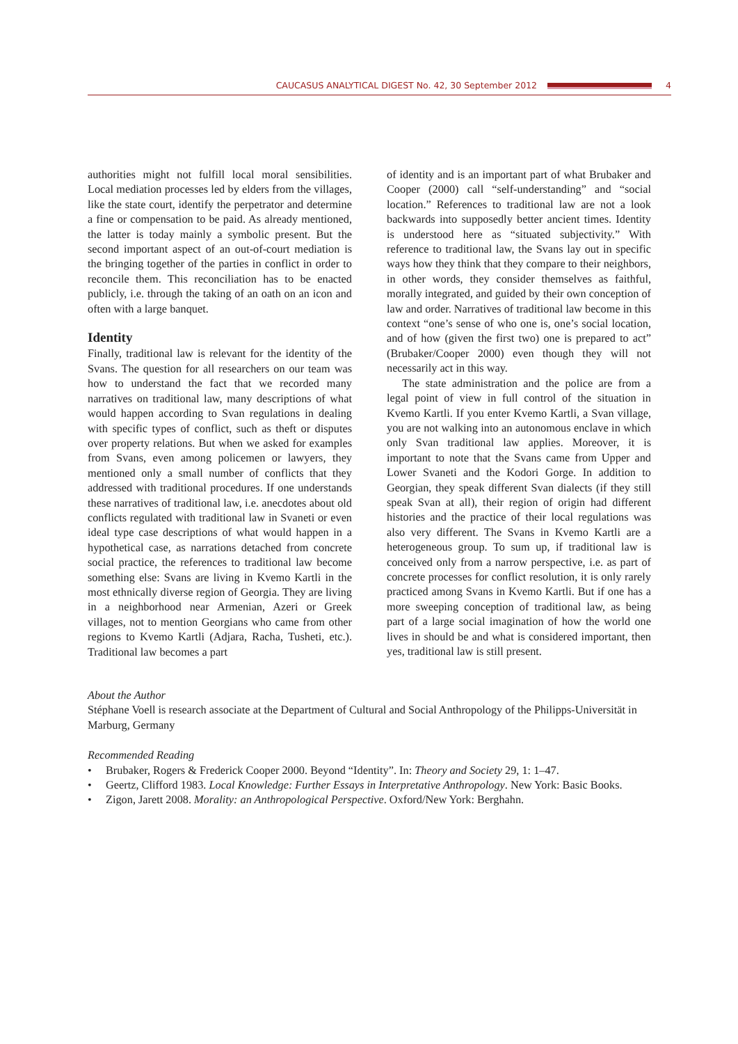CAUCASUS ANALYTICAL DIGEST No. 42, 30 September 2012 4
authorities might not fulfill local moral sensibilities. Local mediation processes led by elders from the villages, like the state court, identify the perpetrator and determine a fine or compensation to be paid. As already mentioned, the latter is today mainly a symbolic present. But the second important aspect of an out-of-court mediation is the bringing together of the parties in conflict in order to reconcile them. This reconciliation has to be enacted publicly, i.e. through the taking of an oath on an icon and often with a large banquet.
Identity
Finally, traditional law is relevant for the identity of the Svans. The question for all researchers on our team was how to understand the fact that we recorded many narratives on traditional law, many descriptions of what would happen according to Svan regulations in dealing with specific types of conflict, such as theft or disputes over property relations. But when we asked for examples from Svans, even among policemen or lawyers, they mentioned only a small number of conflicts that they addressed with traditional procedures. If one understands these narratives of traditional law, i.e. anecdotes about old conflicts regulated with traditional law in Svaneti or even ideal type case descriptions of what would happen in a hypothetical case, as narrations detached from concrete social practice, the references to traditional law become something else: Svans are living in Kvemo Kartli in the most ethnically diverse region of Georgia. They are living in a neighborhood near Armenian, Azeri or Greek villages, not to mention Georgians who came from other regions to Kvemo Kartli (Adjara, Racha, Tusheti, etc.). Traditional law becomes a part
of identity and is an important part of what Brubaker and Cooper (2000) call “self-understanding” and “social location.” References to traditional law are not a look backwards into supposedly better ancient times. Identity is understood here as “situated subjectivity.” With reference to traditional law, the Svans lay out in specific ways how they think that they compare to their neighbors, in other words, they consider themselves as faithful, morally integrated, and guided by their own conception of law and order. Narratives of traditional law become in this context “one’s sense of who one is, one’s social location, and of how (given the first two) one is prepared to act” (Brubaker/Cooper 2000) even though they will not necessarily act in this way.
The state administration and the police are from a legal point of view in full control of the situation in Kvemo Kartli. If you enter Kvemo Kartli, a Svan village, you are not walking into an autonomous enclave in which only Svan traditional law applies. Moreover, it is important to note that the Svans came from Upper and Lower Svaneti and the Kodori Gorge. In addition to Georgian, they speak different Svan dialects (if they still speak Svan at all), their region of origin had different histories and the practice of their local regulations was also very different. The Svans in Kvemo Kartli are a heterogeneous group. To sum up, if traditional law is conceived only from a narrow perspective, i.e. as part of concrete processes for conflict resolution, it is only rarely practiced among Svans in Kvemo Kartli. But if one has a more sweeping conception of traditional law, as being part of a large social imagination of how the world one lives in should be and what is considered important, then yes, traditional law is still present.
About the Author
Stéphane Voell is research associate at the Department of Cultural and Social Anthropology of the Philipps-Universität in Marburg, Germany
Recommended Reading
• Brubaker, Rogers & Frederick Cooper 2000. Beyond “Identity”. In: Theory and Society 29, 1: 1–47.
• Geertz, Clifford 1983. Local Knowledge: Further Essays in Interpretative Anthropology. New York: Basic Books.
• Zigon, Jarett 2008. Morality: an Anthropological Perspective. Oxford/New York: Berghahn.